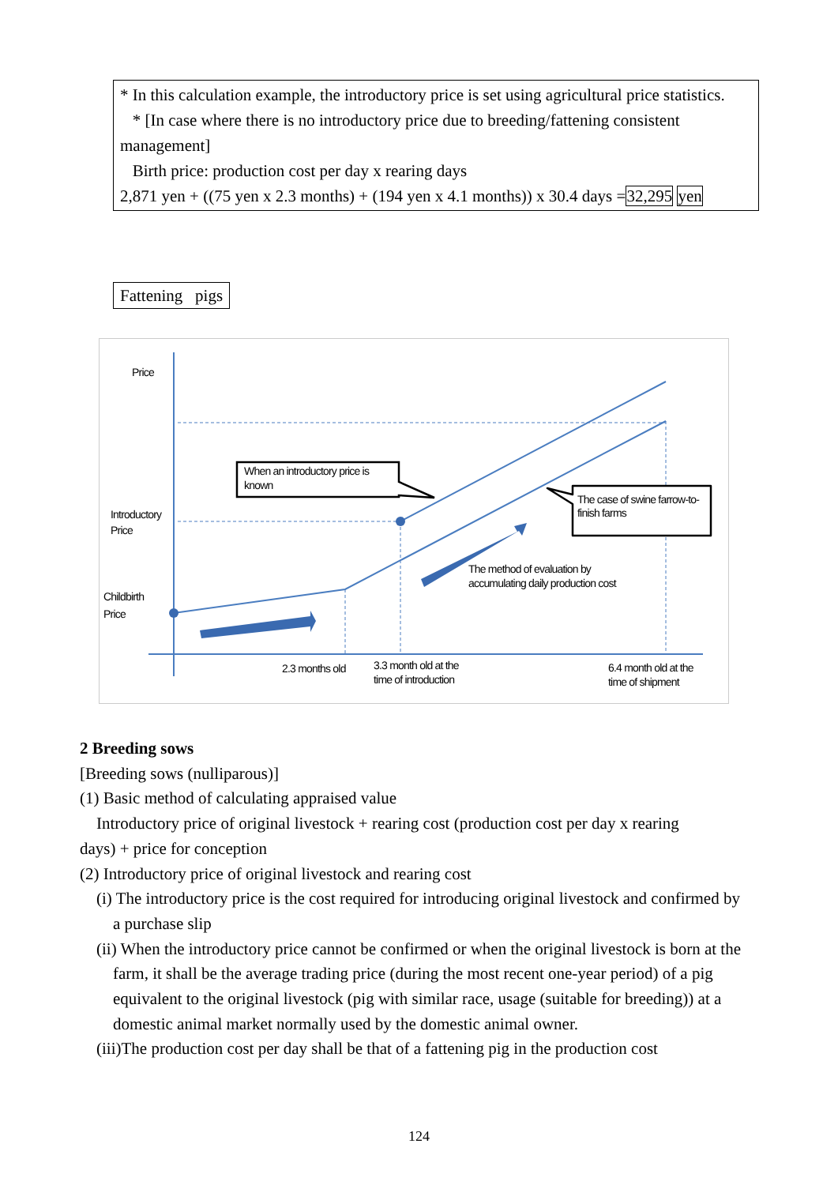* In this calculation example, the introductory price is set using agricultural price statistics.
* [In case where there is no introductory price due to breeding/fattening consistent management]
Birth price: production cost per day x rearing days
2,871 yen + ((75 yen x 2.3 months) + (194 yen x 4.1 months)) x 30.4 days =32,295 yen
Fattening pigs
Price
Introductory
Price
Childbirth
Price
When an introductory price is
known
The case of swine farrow-to-
finish farms
The method of evaluation by
accumulating daily production cost
2.3 months old
3.3 month old at the
time of introduction
6.4 month old at the
time of shipment
2 Breeding sows
[Breeding sows (nulliparous)]
(1) Basic method of calculating appraised value
Introductory price of original livestock + rearing cost (production cost per day x rearing
days) + price for conception
(2) Introductory price of original livestock and rearing cost
(i) The introductory price is the cost required for introducing original livestock and confirmed by a purchase slip
(ii) When the introductory price cannot be confirmed or when the original livestock is born at the farm, it shall be the average trading price (during the most recent one-year period) of a pig equivalent to the original livestock (pig with similar race, usage (suitable for breeding)) at a domestic animal market normally used by the domestic animal owner.
(iii)The production cost per day shall be that of a fattening pig in the production cost
124